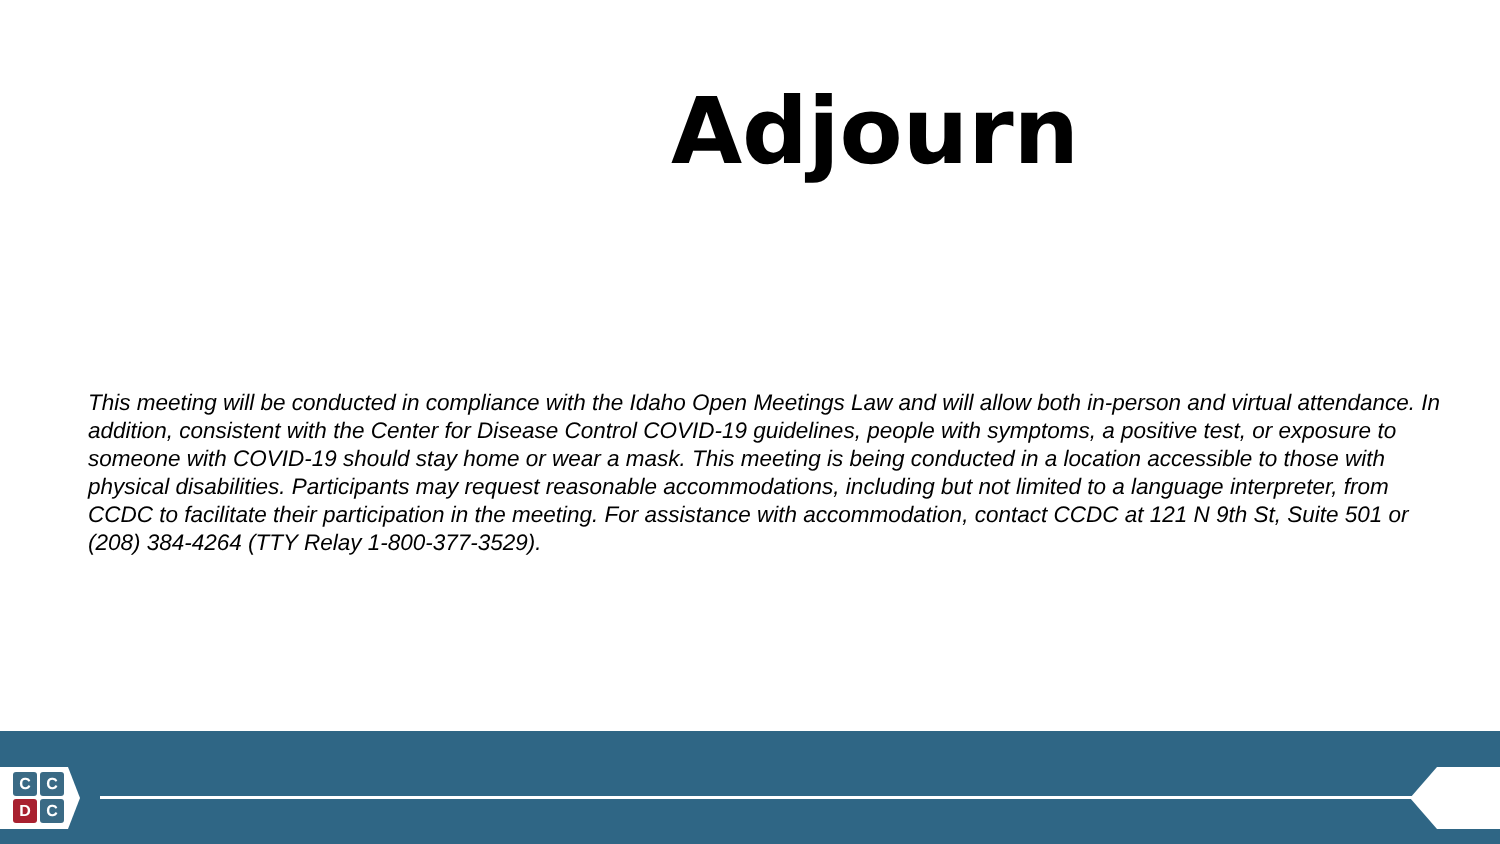Adjourn
This meeting will be conducted in compliance with the Idaho Open Meetings Law and will allow both in-person and virtual attendance. In addition, consistent with the Center for Disease Control COVID-19 guidelines, people with symptoms, a positive test, or exposure to someone with COVID-19 should stay home or wear a mask. This meeting is being conducted in a location accessible to those with physical disabilities. Participants may request reasonable accommodations, including but not limited to a language interpreter, from CCDC to facilitate their participation in the meeting. For assistance with accommodation, contact CCDC at 121 N 9th St, Suite 501 or (208) 384-4264 (TTY Relay 1-800-377-3529).
C C D C